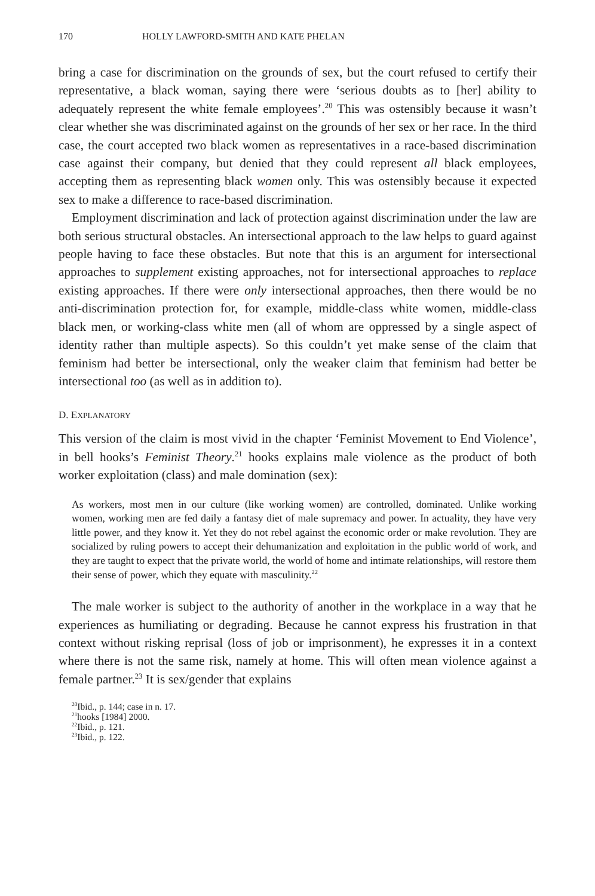170 HOLLY LAWFORD-SMITH AND KATE PHELAN
bring a case for discrimination on the grounds of sex, but the court refused to certify their representative, a black woman, saying there were ‘serious doubts as to [her] ability to adequately represent the white female employees’.<sup>20</sup> This was ostensibly because it wasn’t clear whether she was discriminated against on the grounds of her sex or her race. In the third case, the court accepted two black women as representatives in a race-based discrimination case against their company, but denied that they could represent all black employees, accepting them as representing black women only. This was ostensibly because it expected sex to make a difference to race-based discrimination.
Employment discrimination and lack of protection against discrimination under the law are both serious structural obstacles. An intersectional approach to the law helps to guard against people having to face these obstacles. But note that this is an argument for intersectional approaches to supplement existing approaches, not for intersectional approaches to replace existing approaches. If there were only intersectional approaches, then there would be no anti-discrimination protection for, for example, middle-class white women, middle-class black men, or working-class white men (all of whom are oppressed by a single aspect of identity rather than multiple aspects). So this couldn’t yet make sense of the claim that feminism had better be intersectional, only the weaker claim that feminism had better be intersectional too (as well as in addition to).
D. EXPLANATORY
This version of the claim is most vivid in the chapter ‘Feminist Movement to End Violence’, in bell hooks’s Feminist Theory.<sup>21</sup> hooks explains male violence as the product of both worker exploitation (class) and male domination (sex):
As workers, most men in our culture (like working women) are controlled, dominated. Unlike working women, working men are fed daily a fantasy diet of male supremacy and power. In actuality, they have very little power, and they know it. Yet they do not rebel against the economic order or make revolution. They are socialized by ruling powers to accept their dehumanization and exploitation in the public world of work, and they are taught to expect that the private world, the world of home and intimate relationships, will restore them their sense of power, which they equate with masculinity.<sup>22</sup>
The male worker is subject to the authority of another in the workplace in a way that he experiences as humiliating or degrading. Because he cannot express his frustration in that context without risking reprisal (loss of job or imprisonment), he expresses it in a context where there is not the same risk, namely at home. This will often mean violence against a female partner.<sup>23</sup> It is sex/gender that explains
<sup>20</sup> Ibid., p. 144; case in n. 17.
<sup>21</sup> hooks [1984] 2000.
<sup>22</sup> Ibid., p. 121.
<sup>23</sup> Ibid., p. 122.